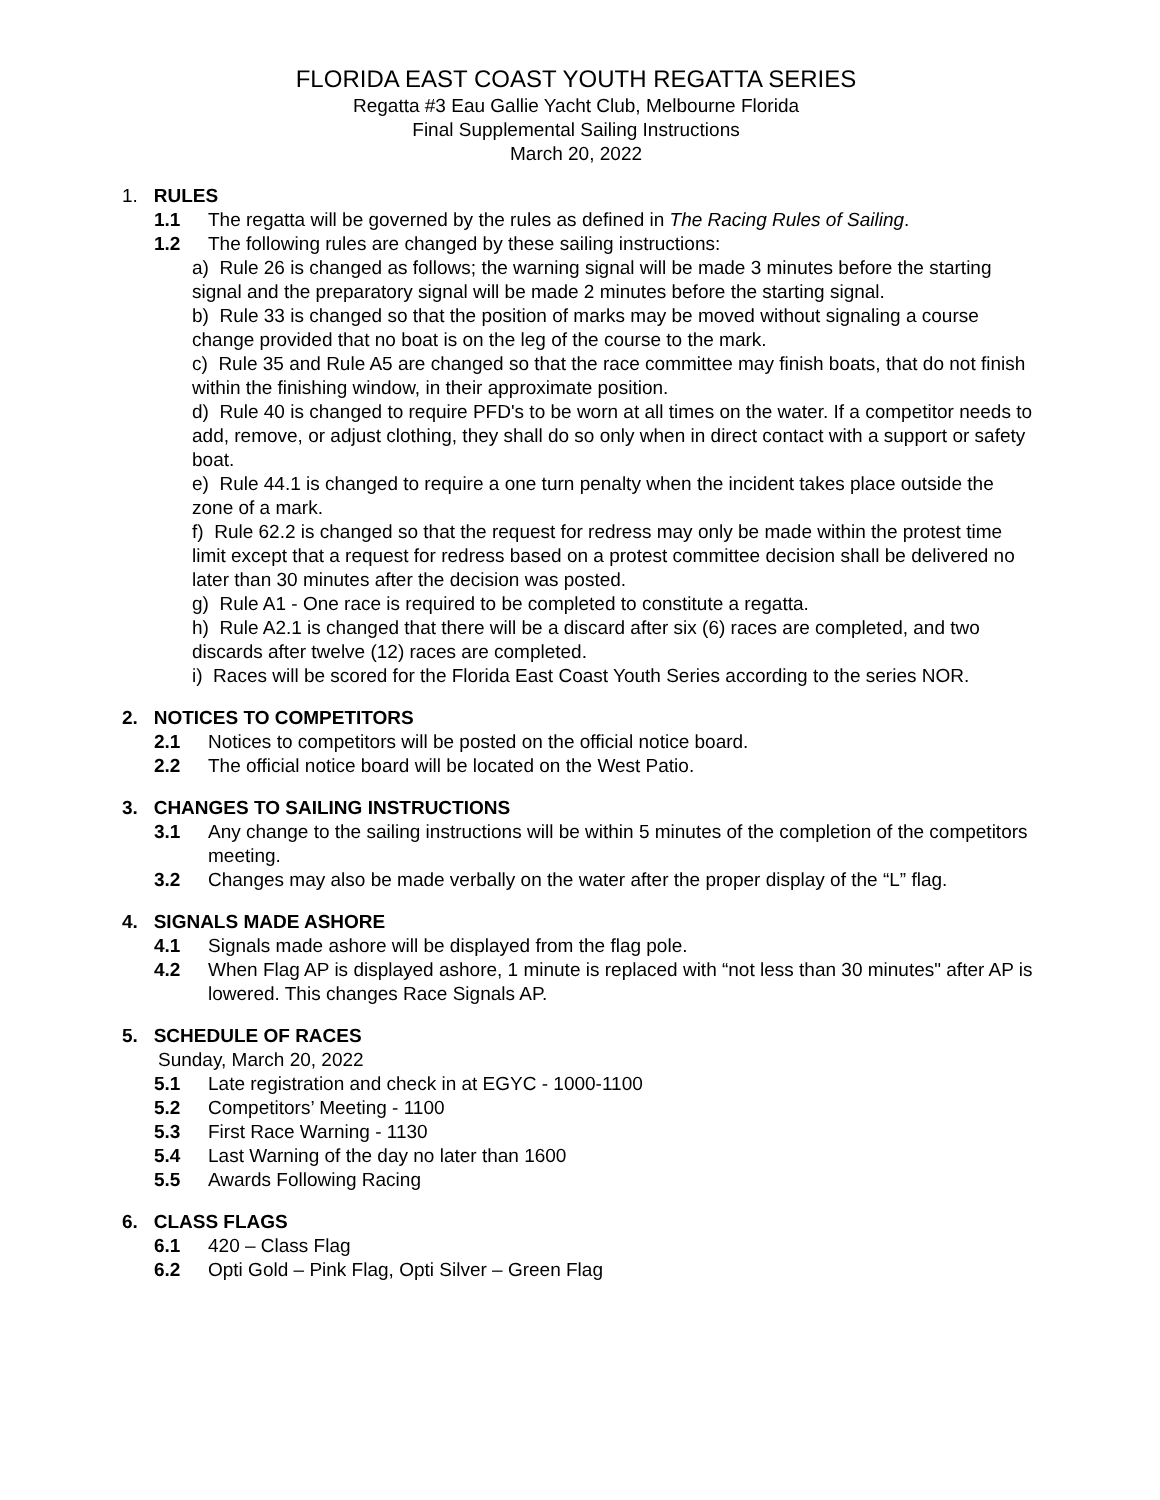FLORIDA EAST COAST YOUTH REGATTA SERIES
Regatta #3 Eau Gallie Yacht Club, Melbourne Florida
Final Supplemental Sailing Instructions
March 20, 2022
1. RULES
1.1 The regatta will be governed by the rules as defined in The Racing Rules of Sailing.
1.2 The following rules are changed by these sailing instructions:
a) Rule 26 is changed as follows; the warning signal will be made 3 minutes before the starting signal and the preparatory signal will be made 2 minutes before the starting signal.
b) Rule 33 is changed so that the position of marks may be moved without signaling a course change provided that no boat is on the leg of the course to the mark.
c) Rule 35 and Rule A5 are changed so that the race committee may finish boats, that do not finish within the finishing window, in their approximate position.
d) Rule 40 is changed to require PFD's to be worn at all times on the water. If a competitor needs to add, remove, or adjust clothing, they shall do so only when in direct contact with a support or safety boat.
e) Rule 44.1 is changed to require a one turn penalty when the incident takes place outside the zone of a mark.
f) Rule 62.2 is changed so that the request for redress may only be made within the protest time limit except that a request for redress based on a protest committee decision shall be delivered no later than 30 minutes after the decision was posted.
g) Rule A1 - One race is required to be completed to constitute a regatta.
h) Rule A2.1 is changed that there will be a discard after six (6) races are completed, and two discards after twelve (12) races are completed.
i) Races will be scored for the Florida East Coast Youth Series according to the series NOR.
2. NOTICES TO COMPETITORS
2.1 Notices to competitors will be posted on the official notice board.
2.2 The official notice board will be located on the West Patio.
3. CHANGES TO SAILING INSTRUCTIONS
3.1 Any change to the sailing instructions will be within 5 minutes of the completion of the competitors meeting.
3.2 Changes may also be made verbally on the water after the proper display of the “L” flag.
4. SIGNALS MADE ASHORE
4.1 Signals made ashore will be displayed from the flag pole.
4.2 When Flag AP is displayed ashore, 1 minute is replaced with “not less than 30 minutes" after AP is lowered. This changes Race Signals AP.
5. SCHEDULE OF RACES
Sunday, March 20, 2022
5.1 Late registration and check in at EGYC - 1000-1100
5.2 Competitors’ Meeting - 1100
5.3 First Race Warning - 1130
5.4 Last Warning of the day no later than 1600
5.5 Awards Following Racing
6. CLASS FLAGS
6.1 420 – Class Flag
6.2 Opti Gold – Pink Flag, Opti Silver – Green Flag